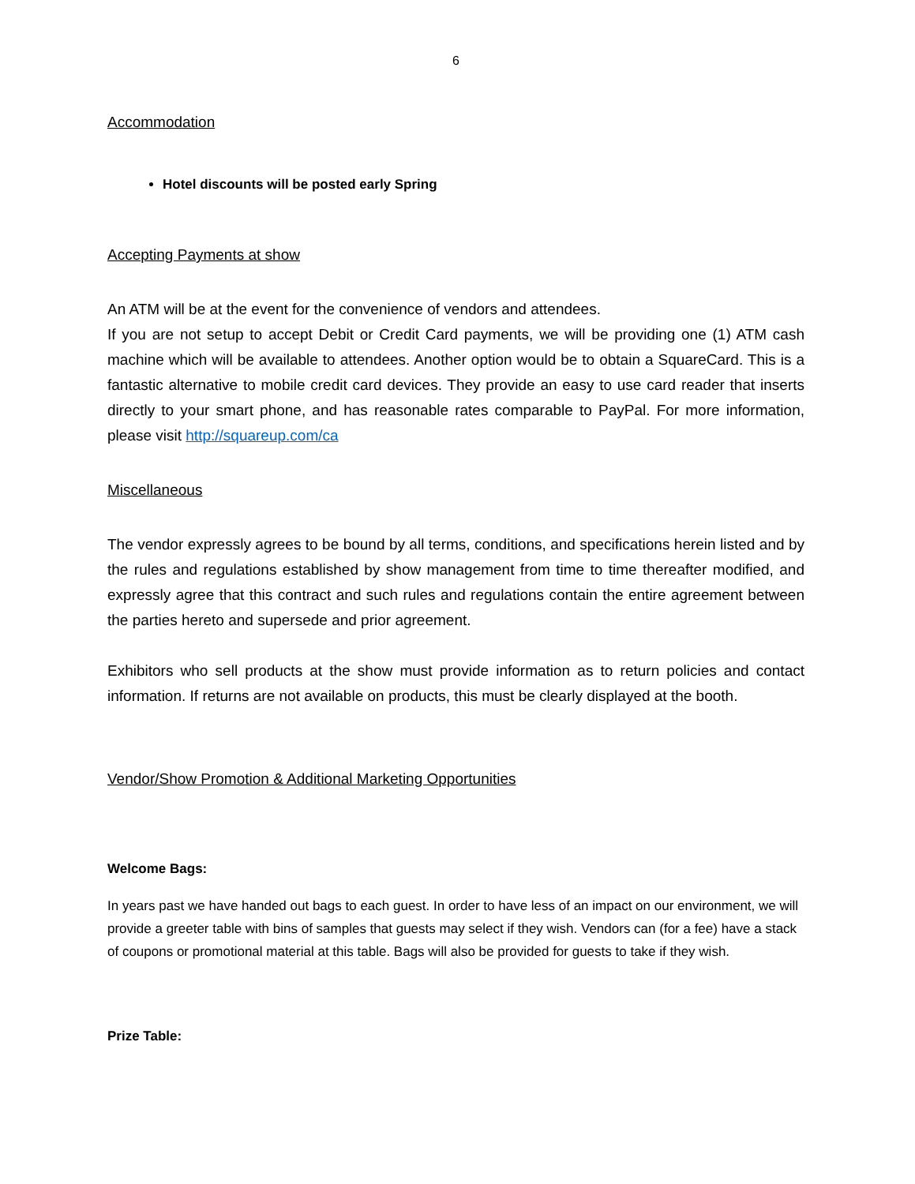6
Accommodation
Hotel discounts will be posted early Spring
Accepting Payments at show
An ATM will be at the event for the convenience of vendors and attendees.
If you are not setup to accept Debit or Credit Card payments, we will be providing one (1) ATM cash machine which will be available to attendees. Another option would be to obtain a SquareCard. This is a fantastic alternative to mobile credit card devices. They provide an easy to use card reader that inserts directly to your smart phone, and has reasonable rates comparable to PayPal. For more information, please visit http://squareup.com/ca
Miscellaneous
The vendor expressly agrees to be bound by all terms, conditions, and specifications herein listed and by the rules and regulations established by show management from time to time thereafter modified, and expressly agree that this contract and such rules and regulations contain the entire agreement between the parties hereto and supersede and prior agreement.
Exhibitors who sell products at the show must provide information as to return policies and contact information. If returns are not available on products, this must be clearly displayed at the booth.
Vendor/Show Promotion & Additional Marketing Opportunities
Welcome Bags:
In years past we have handed out bags to each guest. In order to have less of an impact on our environment, we will provide a greeter table with bins of samples that guests may select if they wish. Vendors can (for a fee) have a stack of coupons or promotional material at this table. Bags will also be provided for guests to take if they wish.
Prize Table: